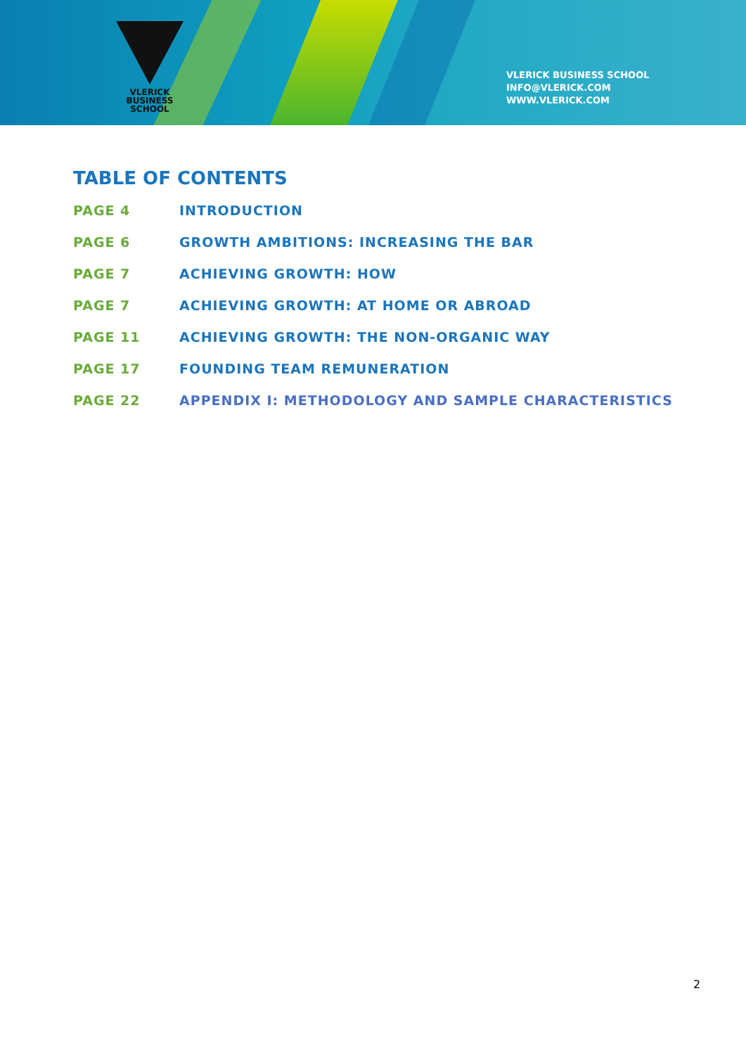VLERICK
BUSINESS
SCHOOL
VLERICK BUSINESS SCHOOL
INFO@VLERICK.COM
WWW.VLERICK.COM
TABLE OF CONTENTS
PAGE 4 INTRODUCTION
PAGE 6 GROWTH AMBITIONS: INCREASING THE BAR
PAGE 7 ACHIEVING GROWTH: HOW
PAGE 7 ACHIEVING GROWTH: AT HOME OR ABROAD
PAGE 11 ACHIEVING GROWTH: THE NON-ORGANIC WAY
PAGE 17 FOUNDING TEAM REMUNERATION
PAGE 22 APPENDIX I: METHODOLOGY AND SAMPLE CHARACTERISTICS
2